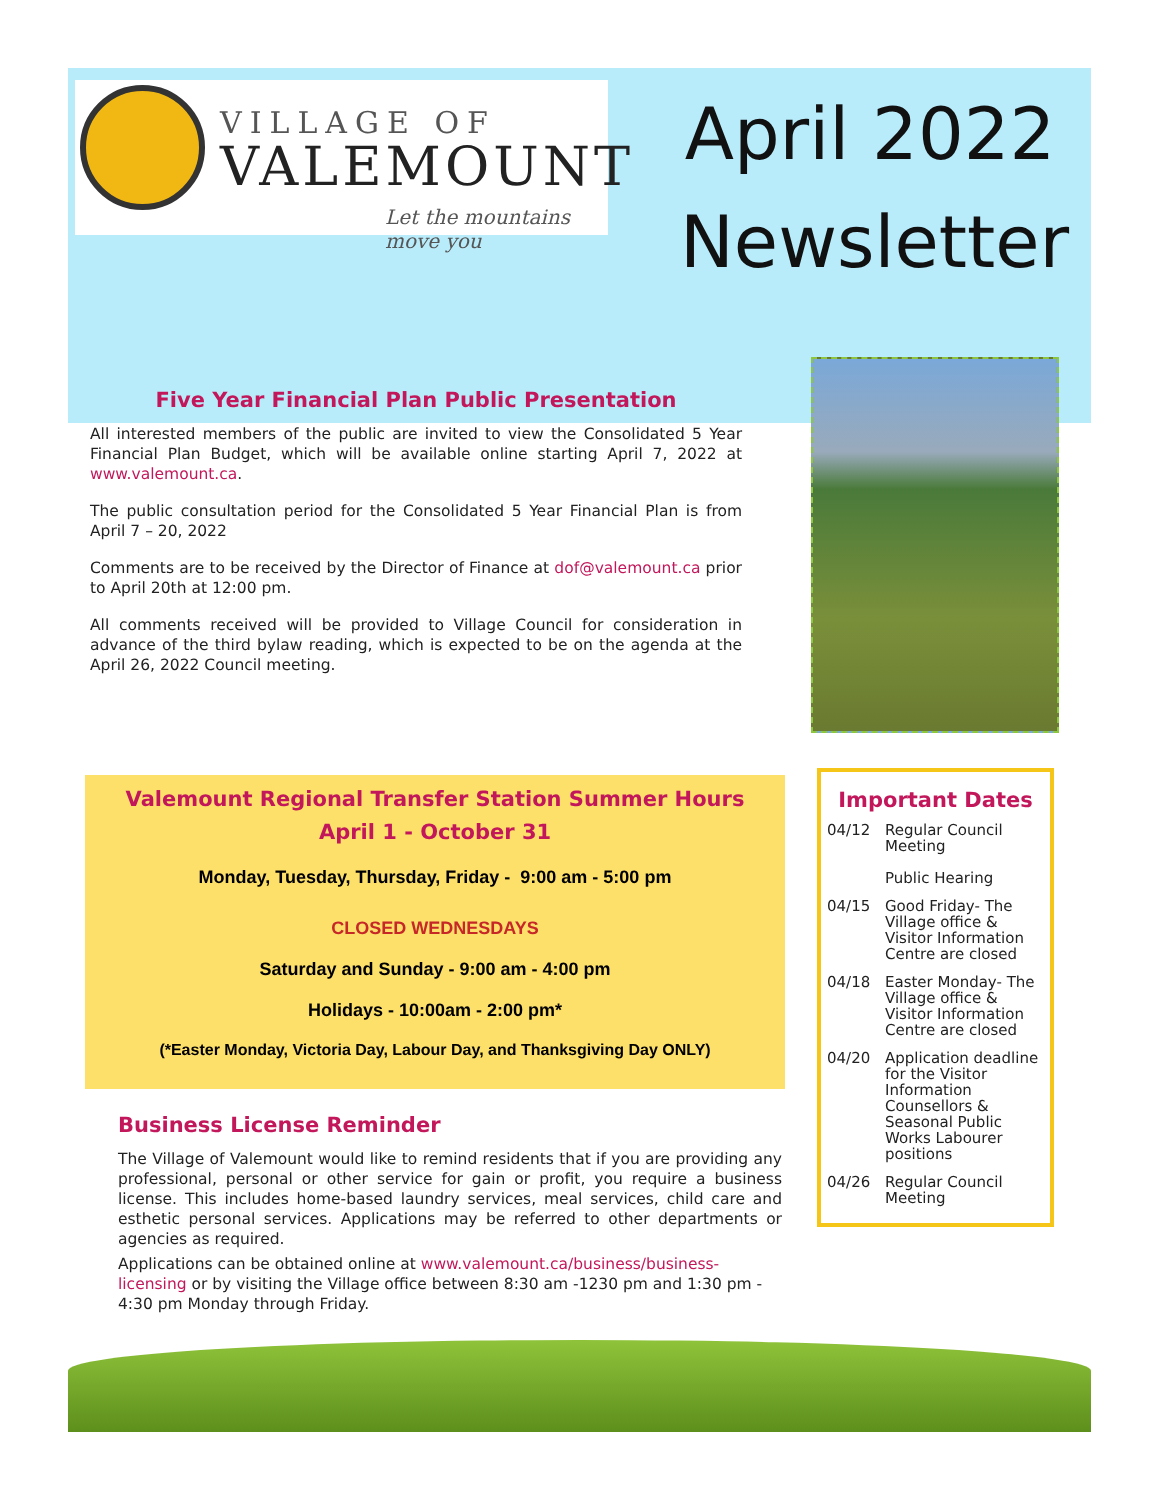VILLAGE OF
VALEMOUNT
Let the mountains move you
April 2022
Newsletter
Five Year Financial Plan Public Presentation
All interested members of the public are invited to view the Consolidated 5 Year Financial Plan Budget, which will be available online starting April 7, 2022 at www.valemount.ca.
The public consultation period for the Consolidated 5 Year Financial Plan is from April 7 – 20, 2022
Comments are to be received by the Director of Finance at dof@valemount.ca prior to April 20th at 12:00 pm.
All comments received will be provided to Village Council for consideration in advance of the third bylaw reading, which is expected to be on the agenda at the April 26, 2022 Council meeting.
Valemount Regional Transfer Station Summer Hours
April 1 - October 31
Monday, Tuesday, Thursday, Friday - 9:00 am - 5:00 pm
CLOSED WEDNESDAYS
Saturday and Sunday - 9:00 am - 4:00 pm
Holidays - 10:00am - 2:00 pm*
(*Easter Monday, Victoria Day, Labour Day, and Thanksgiving Day ONLY)
Business License Reminder
The Village of Valemount would like to remind residents that if you are providing any professional, personal or other service for gain or profit, you require a business license. This includes home-based laundry services, meal services, child care and esthetic personal services. Applications may be referred to other departments or agencies as required.
Applications can be obtained online at www.valemount.ca/business/business-licensing or by visiting the Village office between 8:30 am -1230 pm and 1:30 pm - 4:30 pm Monday through Friday.
Important Dates
04/12 Regular Council Meeting
Public Hearing
04/15 Good Friday- The Village office & Visitor Information Centre are closed
04/18 Easter Monday- The Village office & Visitor Information Centre are closed
04/20 Application deadline for the Visitor Information Counsellors & Seasonal Public Works Labourer positions
04/26 Regular Council Meeting